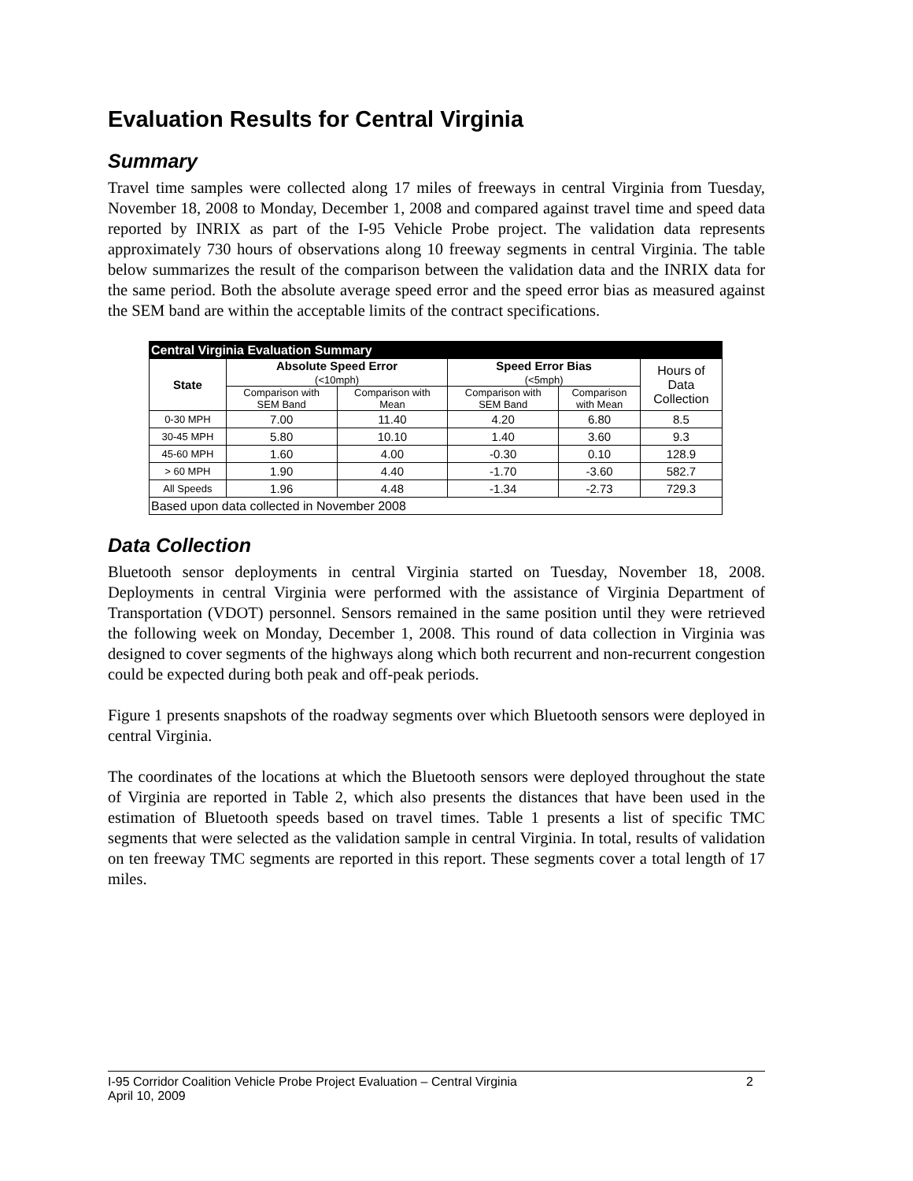Evaluation Results for Central Virginia
Summary
Travel time samples were collected along 17 miles of freeways in central Virginia from Tuesday, November 18, 2008 to Monday, December 1, 2008 and compared against travel time and speed data reported by INRIX as part of the I-95 Vehicle Probe project. The validation data represents approximately 730 hours of observations along 10 freeway segments in central Virginia. The table below summarizes the result of the comparison between the validation data and the INRIX data for the same period. Both the absolute average speed error and the speed error bias as measured against the SEM band are within the acceptable limits of the contract specifications.
| Central Virginia Evaluation Summary | | | | | |
| State | Absolute Speed Error (<10mph) | | Speed Error Bias (<5mph) | | Hours of Data Collection |
| | Comparison with SEM Band | Comparison with Mean | Comparison with SEM Band | Comparison with Mean | |
| 0-30 MPH | 7.00 | 11.40 | 4.20 | 6.80 | 8.5 |
| 30-45 MPH | 5.80 | 10.10 | 1.40 | 3.60 | 9.3 |
| 45-60 MPH | 1.60 | 4.00 | -0.30 | 0.10 | 128.9 |
| > 60 MPH | 1.90 | 4.40 | -1.70 | -3.60 | 582.7 |
| All Speeds | 1.96 | 4.48 | -1.34 | -2.73 | 729.3 |
| Based upon data collected in November 2008 | | | | | |
Data Collection
Bluetooth sensor deployments in central Virginia started on Tuesday, November 18, 2008. Deployments in central Virginia were performed with the assistance of Virginia Department of Transportation (VDOT) personnel. Sensors remained in the same position until they were retrieved the following week on Monday, December 1, 2008. This round of data collection in Virginia was designed to cover segments of the highways along which both recurrent and non-recurrent congestion could be expected during both peak and off-peak periods.
Figure 1 presents snapshots of the roadway segments over which Bluetooth sensors were deployed in central Virginia.
The coordinates of the locations at which the Bluetooth sensors were deployed throughout the state of Virginia are reported in Table 2, which also presents the distances that have been used in the estimation of Bluetooth speeds based on travel times. Table 1 presents a list of specific TMC segments that were selected as the validation sample in central Virginia. In total, results of validation on ten freeway TMC segments are reported in this report. These segments cover a total length of 17 miles.
I-95 Corridor Coalition Vehicle Probe Project Evaluation – Central Virginia 2
April 10, 2009